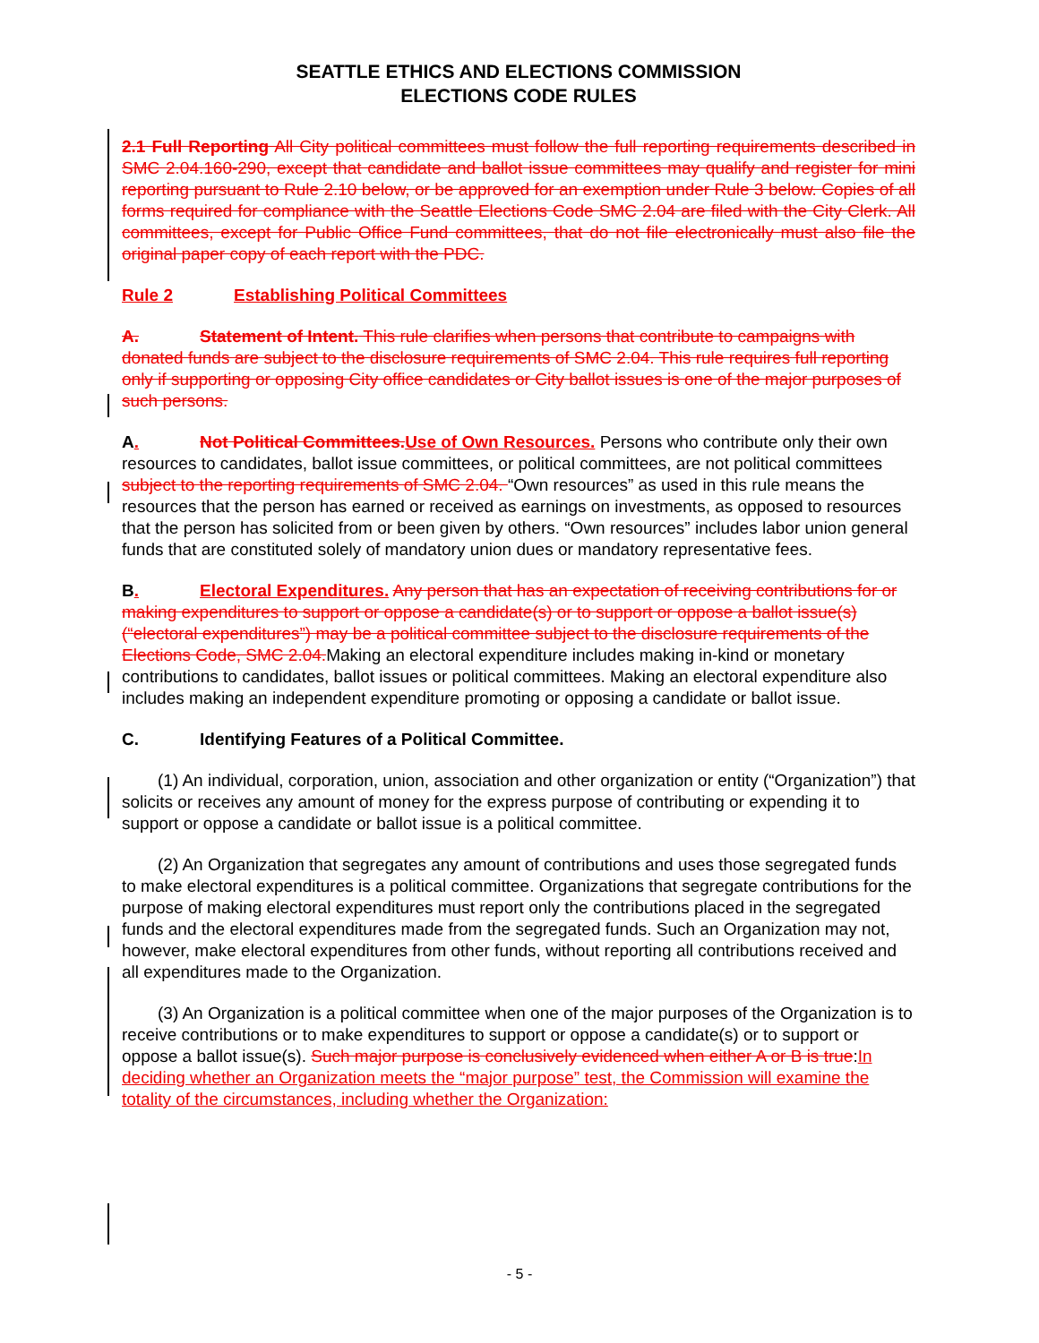SEATTLE ETHICS AND ELECTIONS COMMISSION
ELECTIONS CODE RULES
2.1 Full Reporting All City political committees must follow the full reporting requirements described in SMC 2.04.160-290, except that candidate and ballot issue committees may qualify and register for mini reporting pursuant to Rule 2.10 below, or be approved for an exemption under Rule 3 below. Copies of all forms required for compliance with the Seattle Elections Code SMC 2.04 are filed with the City Clerk. All committees, except for Public Office Fund committees, that do not file electronically must also file the original paper copy of each report with the PDC.
Rule 2 Establishing Political Committees
A. Statement of Intent. This rule clarifies when persons that contribute to campaigns with donated funds are subject to the disclosure requirements of SMC 2.04. This rule requires full reporting only if supporting or opposing City office candidates or City ballot issues is one of the major purposes of such persons.
A. Not Political Committees. Use of Own Resources. Persons who contribute only their own resources to candidates, ballot issue committees, or political committees, are not political committees subject to the reporting requirements of SMC 2.04. “Own resources” as used in this rule means the resources that the person has earned or received as earnings on investments, as opposed to resources that the person has solicited from or been given by others. “Own resources” includes labor union general funds that are constituted solely of mandatory union dues or mandatory representative fees.
B. Electoral Expenditures. Any person that has an expectation of receiving contributions for or making expenditures to support or oppose a candidate(s) or to support or oppose a ballot issue(s) (“electoral expenditures”) may be a political committee subject to the disclosure requirements of the Elections Code, SMC 2.04. Making an electoral expenditure includes making in-kind or monetary contributions to candidates, ballot issues or political committees. Making an electoral expenditure also includes making an independent expenditure promoting or opposing a candidate or ballot issue.
C. Identifying Features of a Political Committee.
(1) An individual, corporation, union, association and other organization or entity (“Organization”) that solicits or receives any amount of money for the express purpose of contributing or expending it to support or oppose a candidate or ballot issue is a political committee.
(2) An Organization that segregates any amount of contributions and uses those segregated funds to make electoral expenditures is a political committee. Organizations that segregate contributions for the purpose of making electoral expenditures must report only the contributions placed in the segregated funds and the electoral expenditures made from the segregated funds. Such an Organization may not, however, make electoral expenditures from other funds, without reporting all contributions received and all expenditures made to the Organization.
(3) An Organization is a political committee when one of the major purposes of the Organization is to receive contributions or to make expenditures to support or oppose a candidate(s) or to support or oppose a ballot issue(s). Such major purpose is conclusively evidenced when either A or B is true:In deciding whether an Organization meets the “major purpose” test, the Commission will examine the totality of the circumstances, including whether the Organization:
- 5 -